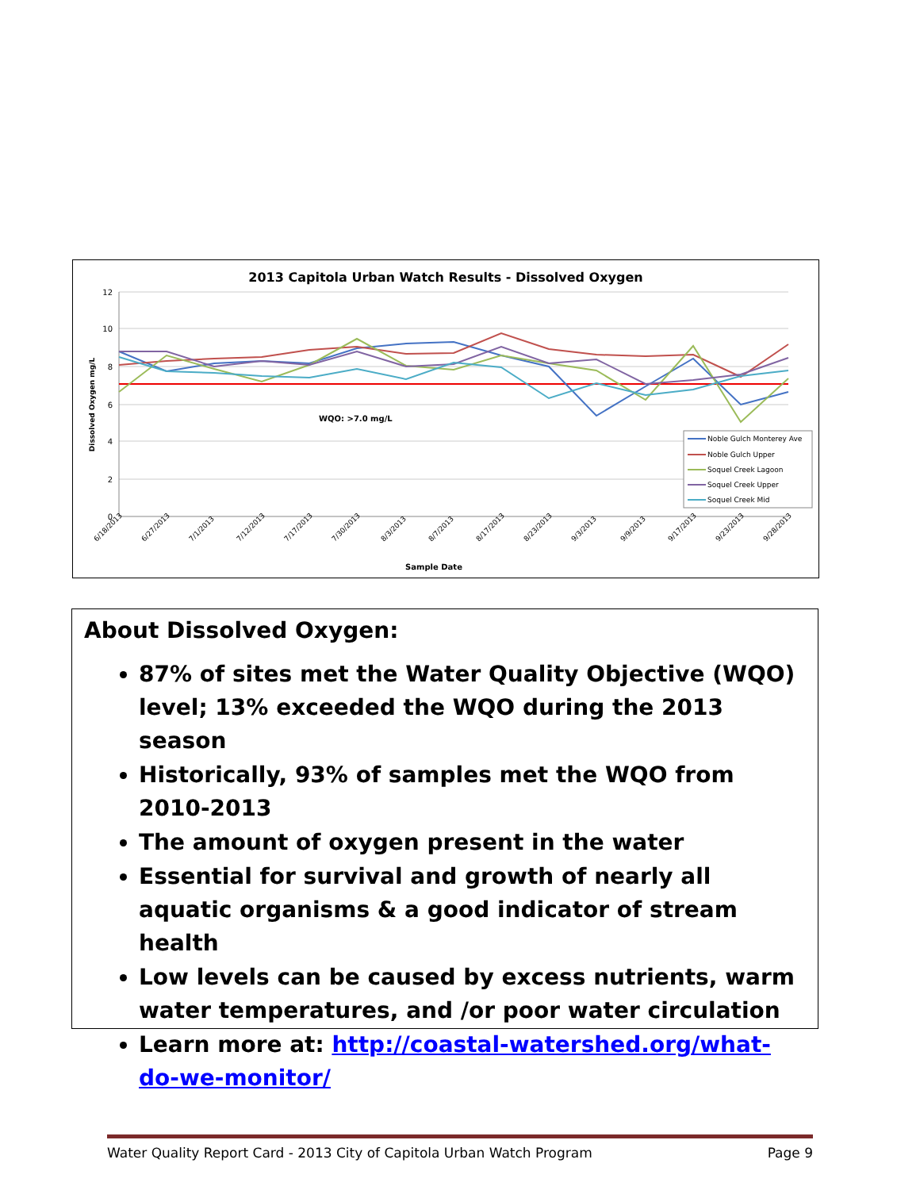2013 Capitola Urban Watch Results - Dissolved Oxygen
12
10
8
6
4
2
0
WQO: >7.0 mg/L
Dissolved Oxygen mg/L
6/18/2013
6/27/2013
7/1/2013
7/12/2013
7/17/2013
7/30/2013
8/3/2013
8/7/2013
8/17/2013
8/23/2013
9/3/2013
9/9/2013
9/17/2013
9/23/2013
9/28/2013
Sample Date
Noble Gulch Monterey Ave
Noble Gulch Upper
Soquel Creek Lagoon
Soquel Creek Upper
Soquel Creek Mid
About Dissolved Oxygen:
87% of sites met the Water Quality Objective (WQO) level; 13% exceeded the WQO during the 2013 season
Historically, 93% of samples met the WQO from 2010-2013
The amount of oxygen present in the water
Essential for survival and growth of nearly all aquatic organisms & a good indicator of stream health
Low levels can be caused by excess nutrients, warm water temperatures, and /or poor water circulation
Learn more at: http://coastal-watershed.org/what-do-we-monitor/
Water Quality Report Card - 2013 City of Capitola Urban Watch Program Page 9